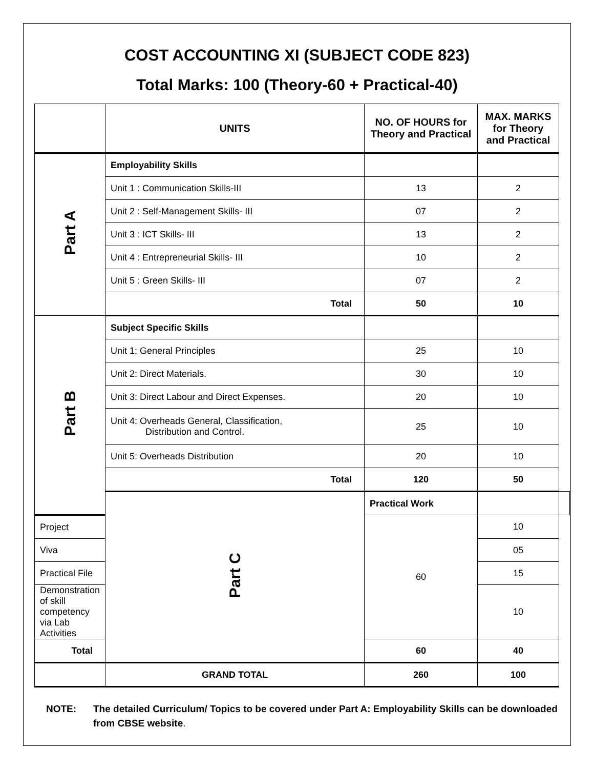COST ACCOUNTING XI (SUBJECT CODE 823)
Total Marks: 100 (Theory-60 + Practical-40)
| | UNITS | NO. OF HOURS for Theory and Practical | MAX. MARKS for Theory and Practical | |
| --- | --- | --- | --- | --- |
| Part A | Employability Skills | | | |
| | Unit 1 : Communication Skills-III | 13 | 2 | |
| | Unit 2 : Self-Management Skills- III | 07 | 2 | |
| | Unit 3 : ICT Skills- III | 13 | 2 | |
| | Unit 4 : Entrepreneurial Skills- III | 10 | 2 | |
| | Unit 5 : Green Skills- III | 07 | 2 | |
| | Total | 50 | 10 | |
| Part B | Subject Specific Skills | | | |
| | Unit 1: General Principles | 25 | 10 | |
| | Unit 2: Direct Materials. | 30 | 10 | |
| | Unit 3: Direct Labour and Direct Expenses. | 20 | 10 | |
| | Unit 4: Overheads General, Classification, Distribution and Control. | 25 | 10 | |
| | Unit 5: Overheads Distribution | 20 | 10 | |
| | Total | 120 | 50 | |
| | Part C | Practical Work | | |
| Project | | 60 | 10 | |
| Viva | | | 05 | |
| Practical File | | | 15 | |
| Demonstration of skill competency via Lab Activities | | | 10 | |
| Total | | 60 | 40 | |
| | GRAND TOTAL | 260 | 100 | |
NOTE: The detailed Curriculum/ Topics to be covered under Part A: Employability Skills can be downloaded from CBSE website.